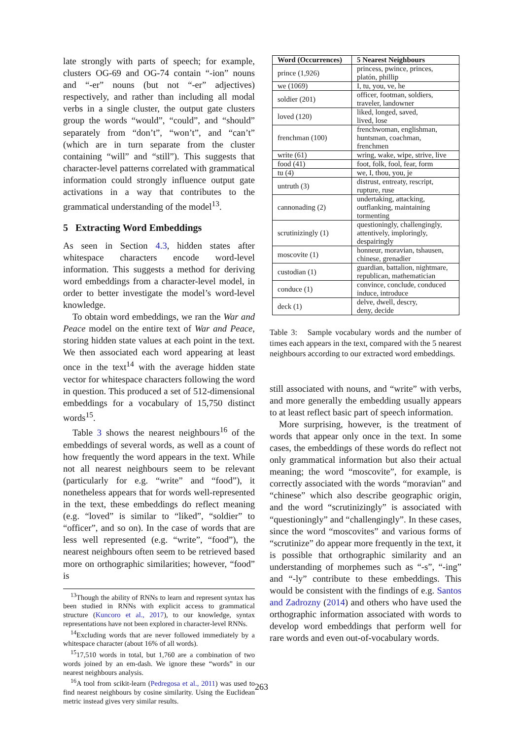late strongly with parts of speech; for example, clusters OG-69 and OG-74 contain “-ion” nouns and “-er” nouns (but not “-er” adjectives) respectively, and rather than including all modal verbs in a single cluster, the output gate clusters group the words “would”, “could”, and “should” separately from “don’t”, “won’t”, and “can’t” (which are in turn separate from the cluster containing “will” and “still”). This suggests that character-level patterns correlated with grammatical information could strongly influence output gate activations in a way that contributes to the grammatical understanding of the model<sup>13</sup>.
5 Extracting Word Embeddings
As seen in Section 4.3, hidden states after whitespace characters encode word-level information. This suggests a method for deriving word embeddings from a character-level model, in order to better investigate the model’s word-level knowledge.
To obtain word embeddings, we ran the War and Peace model on the entire text of War and Peace, storing hidden state values at each point in the text. We then associated each word appearing at least once in the text<sup>14</sup> with the average hidden state vector for whitespace characters following the word in question. This produced a set of 512-dimensional embeddings for a vocabulary of 15,750 distinct words<sup>15</sup>.
Table 3 shows the nearest neighbours<sup>16</sup> of the embeddings of several words, as well as a count of how frequently the word appears in the text. While not all nearest neighbours seem to be relevant (particularly for e.g. “write” and “food”), it nonetheless appears that for words well-represented in the text, these embeddings do reflect meaning (e.g. “loved” is similar to “liked”, “soldier” to “officer”, and so on). In the case of words that are less well represented (e.g. “write”, “food”), the nearest neighbours often seem to be retrieved based more on orthographic similarities; however, “food” is
<sup>13</sup> Though the ability of RNNs to learn and represent syntax has been studied in RNNs with explicit access to grammatical structure (Kuncoro et al., 2017), to our knowledge, syntax representations have not been explored in character-level RNNs.
<sup>14</sup> Excluding words that are never followed immediately by a whitespace character (about 16% of all words).
<sup>15</sup> 17,510 words in total, but 1,760 are a combination of two words joined by an em-dash. We ignore these “words” in our nearest neighbours analysis.
<sup>16</sup> A tool from scikit-learn (Pedregosa et al., 2011) was used to find nearest neighbours by cosine similarity. Using the Euclidean metric instead gives very similar results.
| Word (Occurrences) | 5 Nearest Neighbours |
| --- | --- |
| prince (1,926) | princess, pwince, princes, platón, phillip |
| we (1069) | I, tu, you, ve, he |
| soldier (201) | officer, footman, soldiers, traveler, landowner |
| loved (120) | liked, longed, saved, lived, lose |
| frenchman (100) | frenchwoman, englishman, huntsman, coachman, frenchmen |
| write (61) | wring, wake, wipe, strive, live |
| food (41) | foot, folk, fool, fear, form |
| tu (4) | we, I, thou, you, je |
| untruth (3) | distrust, entreaty, rescript, rupture, ruse |
| cannonading (2) | undertaking, attacking, outflanking, maintaining tormenting |
| scrutinizingly (1) | questioningly, challengingly, attentively, imploringly, despairingly |
| moscovite (1) | honneur, moravian, tshausen, chinese, grenadier |
| custodian (1) | guardian, battalion, nightmare, republican, mathematician |
| conduce (1) | convince, conclude, conduced induce, introduce |
| deck (1) | delve, dwell, descry, deny, decide |
Table 3: Sample vocabulary words and the number of times each appears in the text, compared with the 5 nearest neighbours according to our extracted word embeddings.
still associated with nouns, and “write” with verbs, and more generally the embedding usually appears to at least reflect basic part of speech information.
More surprising, however, is the treatment of words that appear only once in the text. In some cases, the embeddings of these words do reflect not only grammatical information but also their actual meaning; the word “moscovite”, for example, is correctly associated with the words “moravian” and “chinese” which also describe geographic origin, and the word “scrutinizingly” is associated with “questioningly” and “challengingly”. In these cases, since the word “moscovites” and various forms of “scrutinize” do appear more frequently in the text, it is possible that orthographic similarity and an understanding of morphemes such as “-s”, “-ing” and “-ly” contribute to these embeddings. This would be consistent with the findings of e.g. Santos and Zadrozny (2014) and others who have used the orthographic information associated with words to develop word embeddings that perform well for rare words and even out-of-vocabulary words.
263